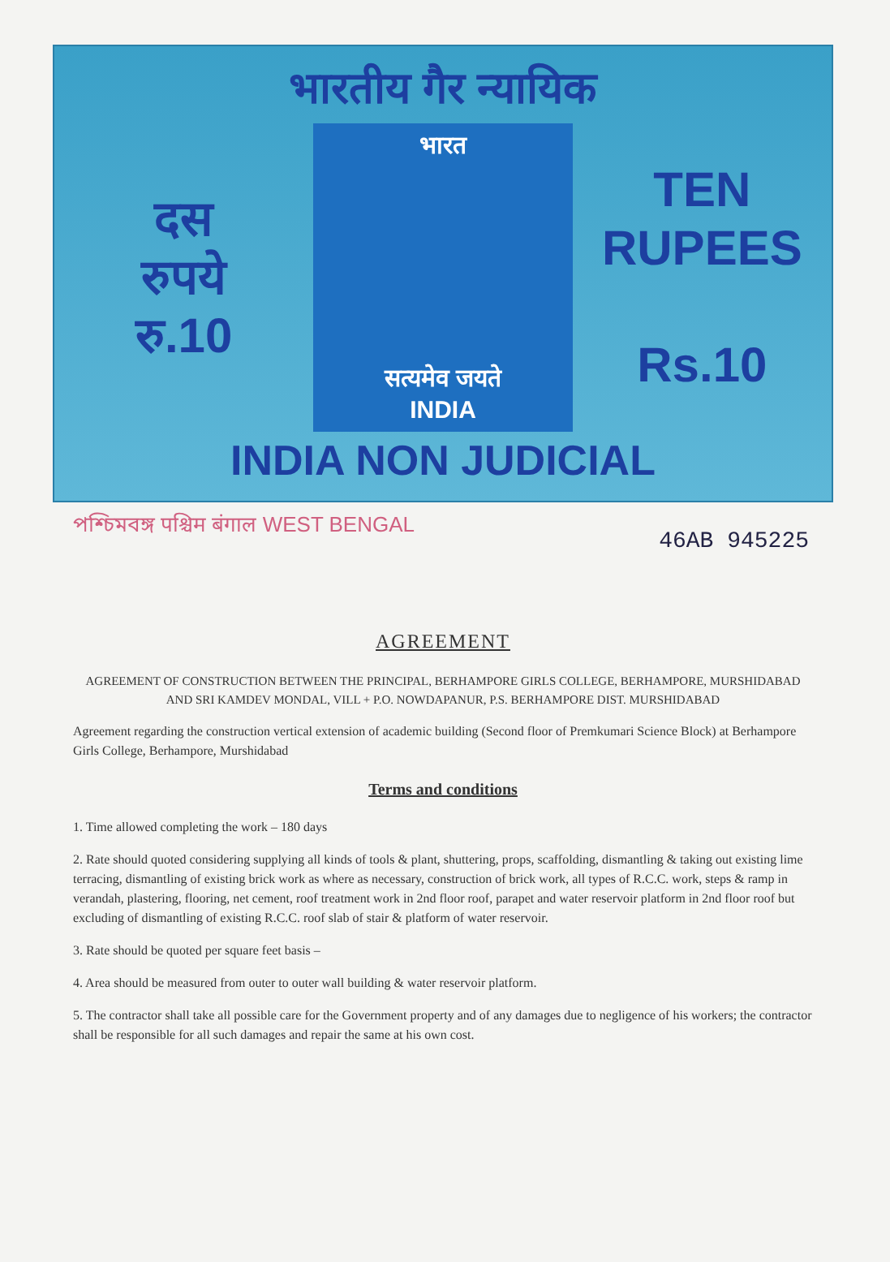भारतीय गैर न्यायिक
दस
रुपये
रु.10
भारत
सत्यमेव जयते
INDIA
TEN
RUPEES
Rs.10
INDIA NON JUDICIAL
পশ্চিমবঙ্গ पश्चिम बंगाल WEST BENGAL 46AB 945225
AGREEMENT
AGREEMENT OF CONSTRUCTION BETWEEN THE PRINCIPAL, BERHAMPORE GIRLS COLLEGE, BERHAMPORE, MURSHIDABAD AND SRI KAMDEV MONDAL, VILL + P.O. NOWDAPANUR, P.S. BERHAMPORE DIST. MURSHIDABAD
Agreement regarding the construction vertical extension of academic building (Second floor of Premkumari Science Block) at Berhampore Girls College, Berhampore, Murshidabad
Terms and conditions
1. Time allowed completing the work – 180 days
2. Rate should quoted considering supplying all kinds of tools & plant, shuttering, props, scaffolding, dismantling & taking out existing lime terracing, dismantling of existing brick work as where as necessary, construction of brick work, all types of R.C.C. work, steps & ramp in verandah, plastering, flooring, net cement, roof treatment work in 2nd floor roof, parapet and water reservoir platform in 2nd floor roof but excluding of dismantling of existing R.C.C. roof slab of stair & platform of water reservoir.
3. Rate should be quoted per square feet basis –
4. Area should be measured from outer to outer wall building & water reservoir platform.
5. The contractor shall take all possible care for the Government property and of any damages due to negligence of his workers; the contractor shall be responsible for all such damages and repair the same at his own cost.